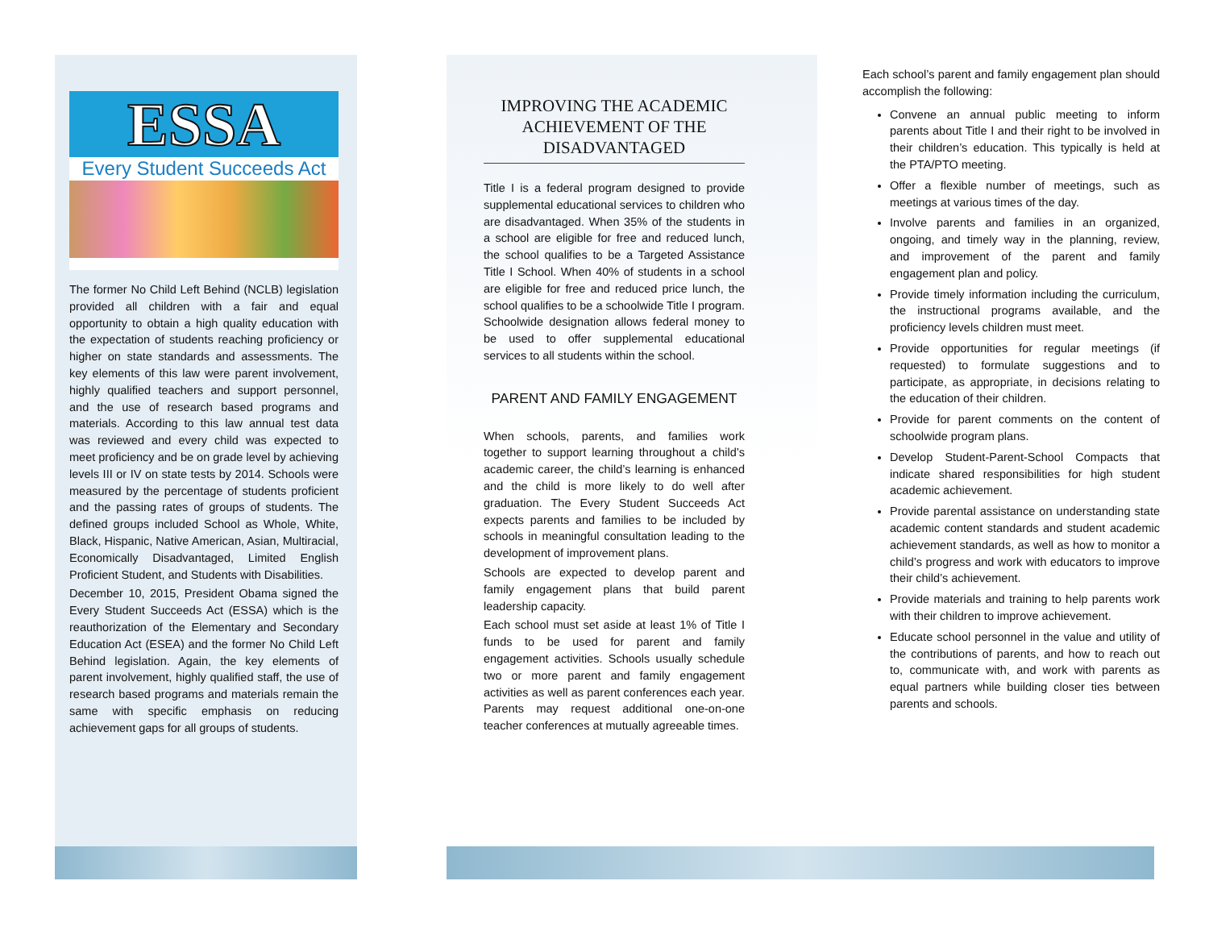ESSA
Every Student Succeeds Act
The former No Child Left Behind (NCLB) legislation provided all children with a fair and equal opportunity to obtain a high quality education with the expectation of students reaching proficiency or higher on state standards and assessments. The key elements of this law were parent involvement, highly qualified teachers and support personnel, and the use of research based programs and materials. According to this law annual test data was reviewed and every child was expected to meet proficiency and be on grade level by achieving levels III or IV on state tests by 2014. Schools were measured by the percentage of students proficient and the passing rates of groups of students. The defined groups included School as Whole, White, Black, Hispanic, Native American, Asian, Multiracial, Economically Disadvantaged, Limited English Proficient Student, and Students with Disabilities.
December 10, 2015, President Obama signed the Every Student Succeeds Act (ESSA) which is the reauthorization of the Elementary and Secondary Education Act (ESEA) and the former No Child Left Behind legislation. Again, the key elements of parent involvement, highly qualified staff, the use of research based programs and materials remain the same with specific emphasis on reducing achievement gaps for all groups of students.
IMPROVING THE ACADEMIC ACHIEVEMENT OF THE DISADVANTAGED
Title I is a federal program designed to provide supplemental educational services to children who are disadvantaged. When 35% of the students in a school are eligible for free and reduced lunch, the school qualifies to be a Targeted Assistance Title I School. When 40% of students in a school are eligible for free and reduced price lunch, the school qualifies to be a schoolwide Title I program. Schoolwide designation allows federal money to be used to offer supplemental educational services to all students within the school.
PARENT AND FAMILY ENGAGEMENT
When schools, parents, and families work together to support learning throughout a child’s academic career, the child’s learning is enhanced and the child is more likely to do well after graduation. The Every Student Succeeds Act expects parents and families to be included by schools in meaningful consultation leading to the development of improvement plans.
Schools are expected to develop parent and family engagement plans that build parent leadership capacity.
Each school must set aside at least 1% of Title I funds to be used for parent and family engagement activities. Schools usually schedule two or more parent and family engagement activities as well as parent conferences each year. Parents may request additional one-on-one teacher conferences at mutually agreeable times.
Each school’s parent and family engagement plan should accomplish the following:
Convene an annual public meeting to inform parents about Title I and their right to be involved in their children’s education. This typically is held at the PTA/PTO meeting.
Offer a flexible number of meetings, such as meetings at various times of the day.
Involve parents and families in an organized, ongoing, and timely way in the planning, review, and improvement of the parent and family engagement plan and policy.
Provide timely information including the curriculum, the instructional programs available, and the proficiency levels children must meet.
Provide opportunities for regular meetings (if requested) to formulate suggestions and to participate, as appropriate, in decisions relating to the education of their children.
Provide for parent comments on the content of schoolwide program plans.
Develop Student-Parent-School Compacts that indicate shared responsibilities for high student academic achievement.
Provide parental assistance on understanding state academic content standards and student academic achievement standards, as well as how to monitor a child’s progress and work with educators to improve their child’s achievement.
Provide materials and training to help parents work with their children to improve achievement.
Educate school personnel in the value and utility of the contributions of parents, and how to reach out to, communicate with, and work with parents as equal partners while building closer ties between parents and schools.